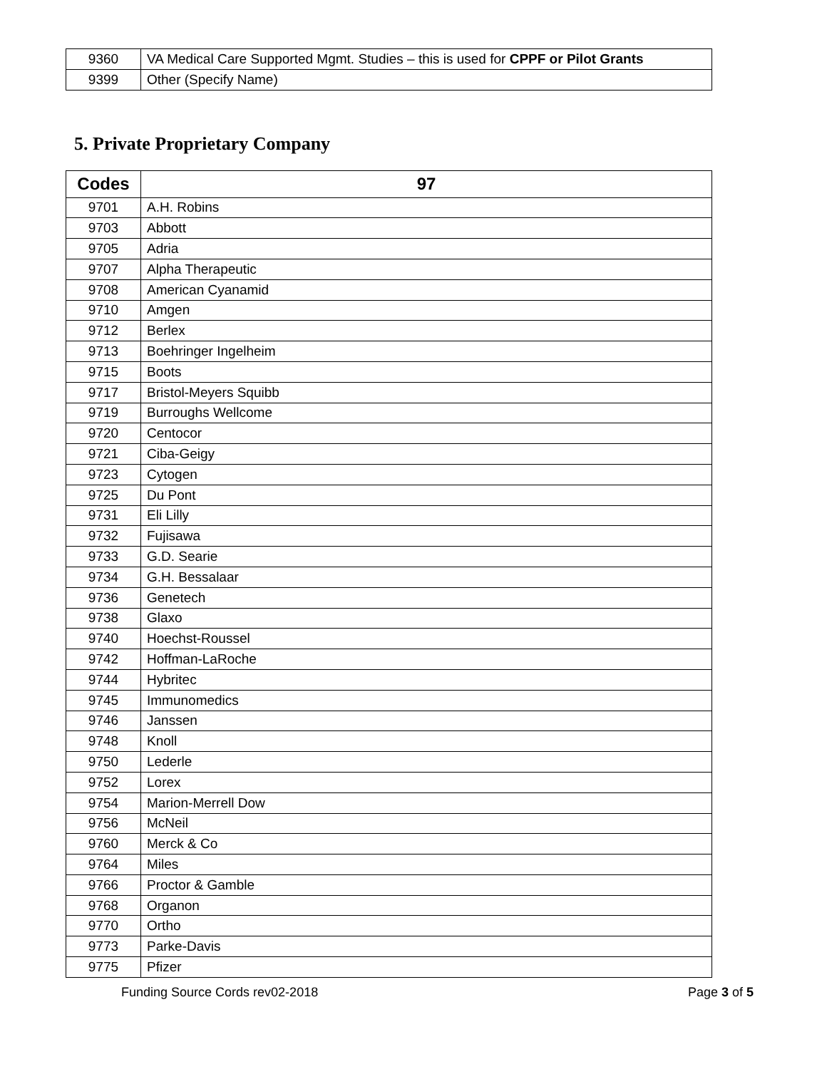| 9360 | VA Medical Care Supported Mgmt. Studies – this is used for CPPF or Pilot Grants |
| 9399 | Other (Specify Name) |
5. Private Proprietary Company
| Codes | 97 |
| --- | --- |
| 9701 | A.H. Robins |
| 9703 | Abbott |
| 9705 | Adria |
| 9707 | Alpha Therapeutic |
| 9708 | American Cyanamid |
| 9710 | Amgen |
| 9712 | Berlex |
| 9713 | Boehringer Ingelheim |
| 9715 | Boots |
| 9717 | Bristol-Meyers Squibb |
| 9719 | Burroughs Wellcome |
| 9720 | Centocor |
| 9721 | Ciba-Geigy |
| 9723 | Cytogen |
| 9725 | Du Pont |
| 9731 | Eli Lilly |
| 9732 | Fujisawa |
| 9733 | G.D. Searie |
| 9734 | G.H. Bessalaar |
| 9736 | Genetech |
| 9738 | Glaxo |
| 9740 | Hoechst-Roussel |
| 9742 | Hoffman-LaRoche |
| 9744 | Hybritec |
| 9745 | Immunomedics |
| 9746 | Janssen |
| 9748 | Knoll |
| 9750 | Lederle |
| 9752 | Lorex |
| 9754 | Marion-Merrell Dow |
| 9756 | McNeil |
| 9760 | Merck & Co |
| 9764 | Miles |
| 9766 | Proctor & Gamble |
| 9768 | Organon |
| 9770 | Ortho |
| 9773 | Parke-Davis |
| 9775 | Pfizer |
Funding Source Cords rev02-2018 Page 3 of 5